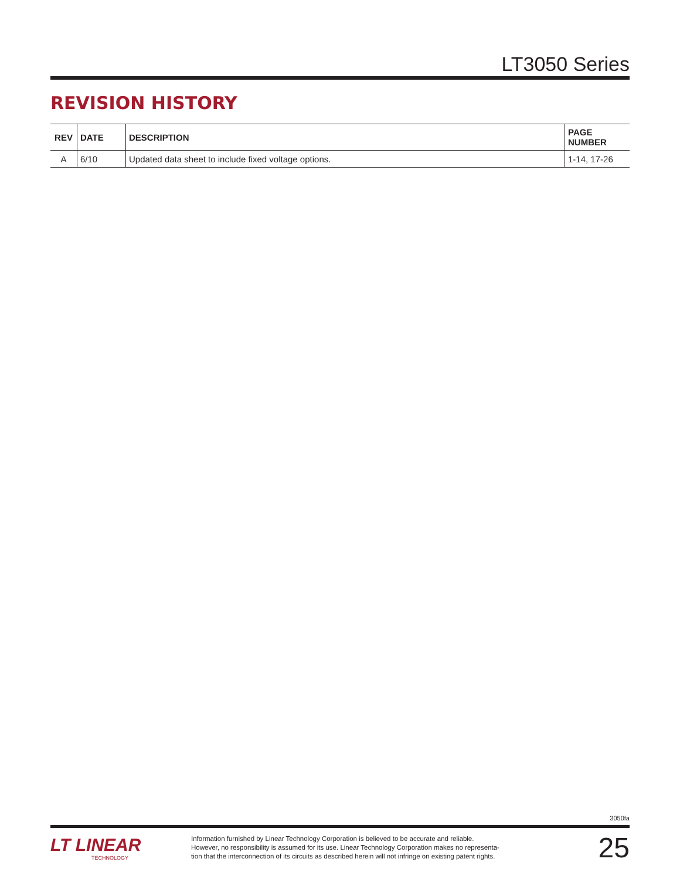LT3050 Series
REVISION HISTORY
| REV | DATE | DESCRIPTION | PAGE NUMBER |
| --- | --- | --- | --- |
| A | 6/10 | Updated data sheet to include fixed voltage options. | 1-14, 17-26 |
3050fa
LT LINEAR
TECHNOLOGY
Information furnished by Linear Technology Corporation is believed to be accurate and reliable.
However, no responsibility is assumed for its use. Linear Technology Corporation makes no representa-
tion that the interconnection of its circuits as described herein will not infringe on existing patent rights.
25